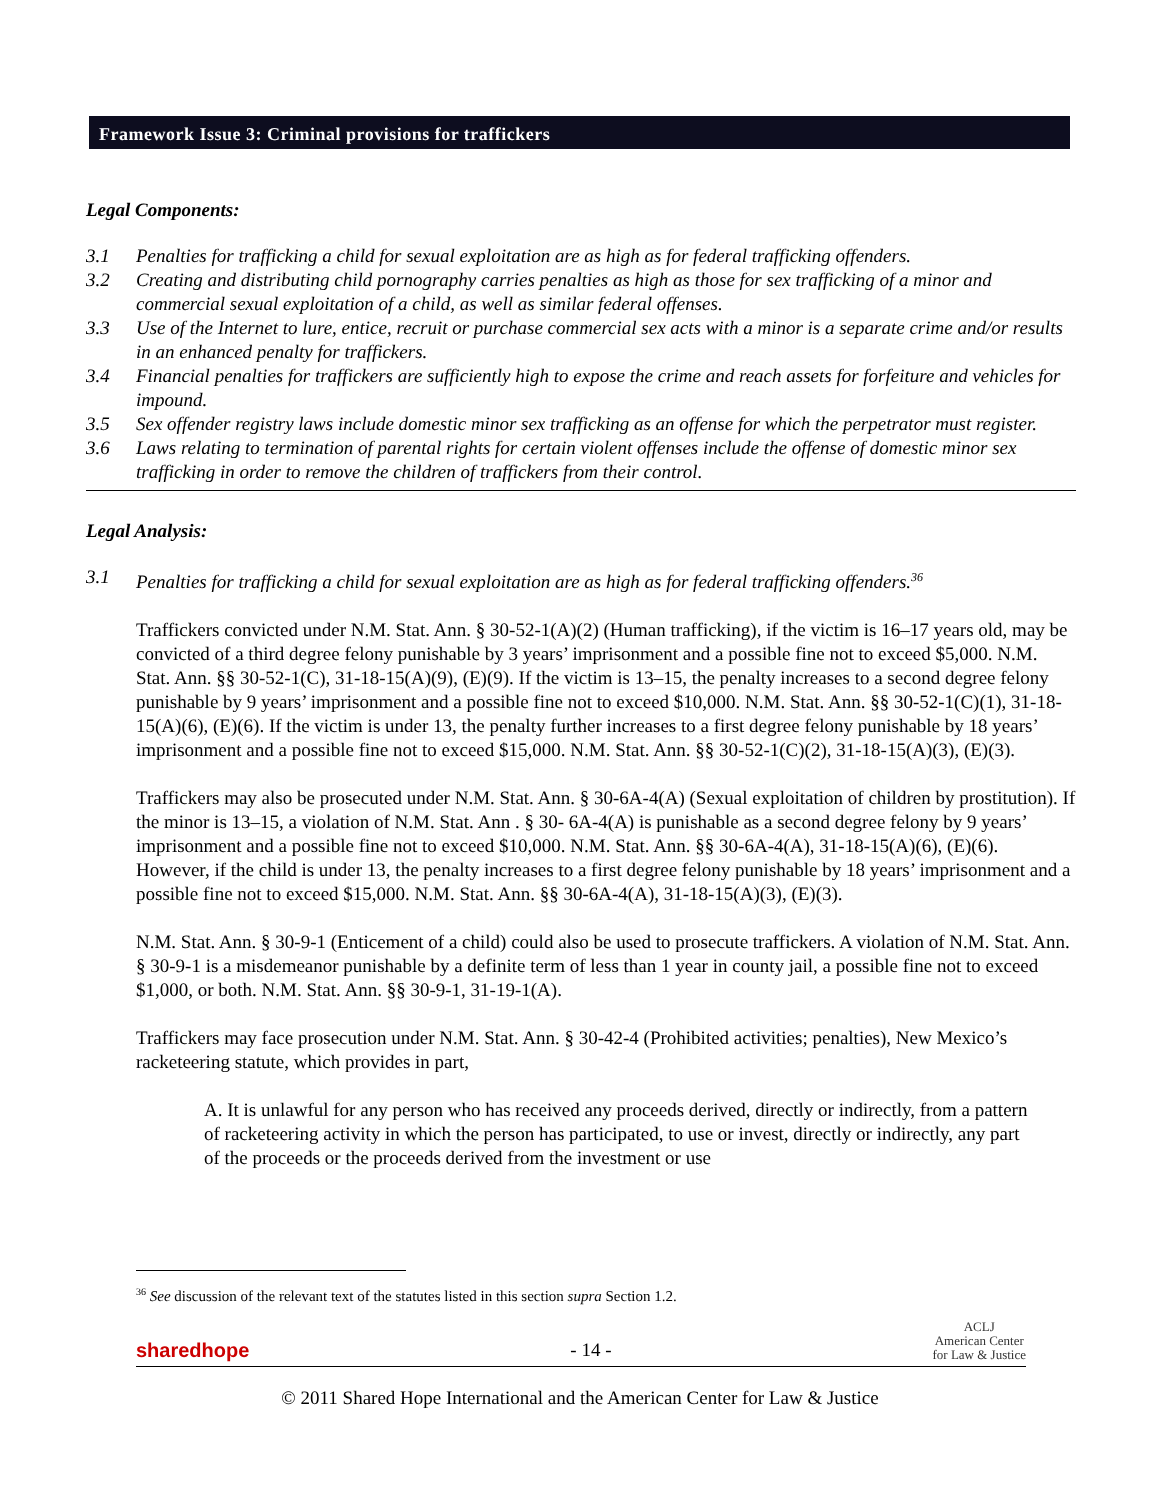Framework Issue 3: Criminal provisions for traffickers
Legal Components:
3.1 Penalties for trafficking a child for sexual exploitation are as high as for federal trafficking offenders.
3.2 Creating and distributing child pornography carries penalties as high as those for sex trafficking of a minor and commercial sexual exploitation of a child, as well as similar federal offenses.
3.3 Use of the Internet to lure, entice, recruit or purchase commercial sex acts with a minor is a separate crime and/or results in an enhanced penalty for traffickers.
3.4 Financial penalties for traffickers are sufficiently high to expose the crime and reach assets for forfeiture and vehicles for impound.
3.5 Sex offender registry laws include domestic minor sex trafficking as an offense for which the perpetrator must register.
3.6 Laws relating to termination of parental rights for certain violent offenses include the offense of domestic minor sex trafficking in order to remove the children of traffickers from their control.
Legal Analysis:
3.1 Penalties for trafficking a child for sexual exploitation are as high as for federal trafficking offenders.<sup>36</sup>
Traffickers convicted under N.M. Stat. Ann. § 30-52-1(A)(2) (Human trafficking), if the victim is 16–17 years old, may be convicted of a third degree felony punishable by 3 years’ imprisonment and a possible fine not to exceed $5,000. N.M. Stat. Ann. §§ 30-52-1(C), 31-18-15(A)(9), (E)(9). If the victim is 13–15, the penalty increases to a second degree felony punishable by 9 years’ imprisonment and a possible fine not to exceed $10,000. N.M. Stat. Ann. §§ 30-52-1(C)(1), 31-18-15(A)(6), (E)(6). If the victim is under 13, the penalty further increases to a first degree felony punishable by 18 years’ imprisonment and a possible fine not to exceed $15,000. N.M. Stat. Ann. §§ 30-52-1(C)(2), 31-18-15(A)(3), (E)(3).
Traffickers may also be prosecuted under N.M. Stat. Ann. § 30-6A-4(A) (Sexual exploitation of children by prostitution). If the minor is 13–15, a violation of N.M. Stat. Ann . § 30- 6A-4(A) is punishable as a second degree felony by 9 years’ imprisonment and a possible fine not to exceed $10,000. N.M. Stat. Ann. §§ 30-6A-4(A), 31-18-15(A)(6), (E)(6). However, if the child is under 13, the penalty increases to a first degree felony punishable by 18 years’ imprisonment and a possible fine not to exceed $15,000. N.M. Stat. Ann. §§ 30-6A-4(A), 31-18-15(A)(3), (E)(3).
N.M. Stat. Ann. § 30-9-1 (Enticement of a child) could also be used to prosecute traffickers. A violation of N.M. Stat. Ann. § 30-9-1 is a misdemeanor punishable by a definite term of less than 1 year in county jail, a possible fine not to exceed $1,000, or both. N.M. Stat. Ann. §§ 30-9-1, 31-19-1(A).
Traffickers may face prosecution under N.M. Stat. Ann. § 30-42-4 (Prohibited activities; penalties), New Mexico’s racketeering statute, which provides in part,
A. It is unlawful for any person who has received any proceeds derived, directly or indirectly, from a pattern of racketeering activity in which the person has participated, to use or invest, directly or indirectly, any part of the proceeds or the proceeds derived from the investment or use
<sup>36</sup> See discussion of the relevant text of the statutes listed in this section supra Section 1.2.
sharedhope - 14 - ACLJ
American Center
for Law & Justice
© 2011 Shared Hope International and the American Center for Law & Justice